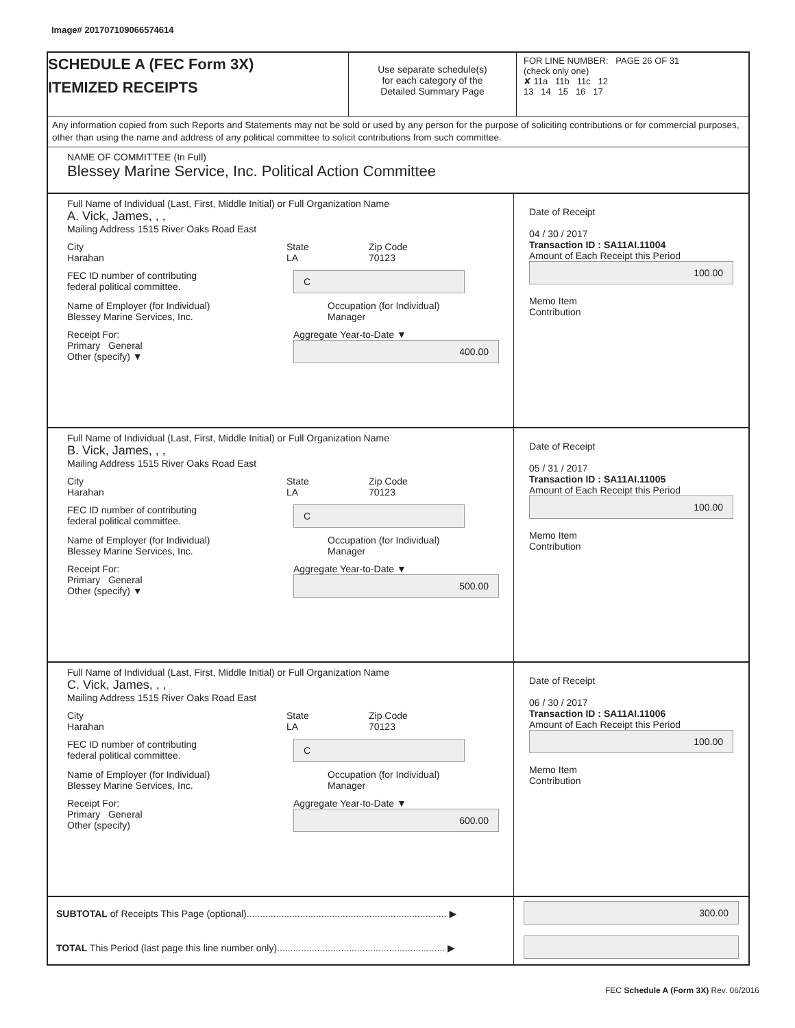Image# 201707109066574614
SCHEDULE A (FEC Form 3X)
ITEMIZED RECEIPTS
Use separate schedule(s)
for each category of the
Detailed Summary Page
FOR LINE NUMBER: PAGE 26 OF 31
(check only one)
✘ 11a 11b 11c 12
13 14 15 16 17
Any information copied from such Reports and Statements may not be sold or used by any person for the purpose of soliciting contributions or for commercial purposes, other than using the name and address of any political committee to solicit contributions from such committee.
NAME OF COMMITTEE (In Full)
Blessey Marine Service, Inc. Political Action Committee
Full Name of Individual (Last, First, Middle Initial) or Full Organization Name
A. Vick, James, , ,
Mailing Address 1515 River Oaks Road East
City
Harahan
State
LA
Zip Code
70123
FEC ID number of contributing
federal political committee.
C
Name of Employer (for Individual)
Blessey Marine Services, Inc.
Occupation (for Individual)
Manager
Receipt For:
Primary General
Other (specify) ▼
Aggregate Year-to-Date ▼
400.00
Date of Receipt
04 / 30 / 2017
Transaction ID : SA11AI.11004
Amount of Each Receipt this Period
100.00
Memo Item
Contribution
Full Name of Individual (Last, First, Middle Initial) or Full Organization Name
B. Vick, James, , ,
Mailing Address 1515 River Oaks Road East
City
Harahan
State
LA
Zip Code
70123
FEC ID number of contributing
federal political committee.
C
Name of Employer (for Individual)
Blessey Marine Services, Inc.
Occupation (for Individual)
Manager
Receipt For:
Primary General
Other (specify) ▼
Aggregate Year-to-Date ▼
500.00
Date of Receipt
05 / 31 / 2017
Transaction ID : SA11AI.11005
Amount of Each Receipt this Period
100.00
Memo Item
Contribution
Full Name of Individual (Last, First, Middle Initial) or Full Organization Name
C. Vick, James, , ,
Mailing Address 1515 River Oaks Road East
City
Harahan
State
LA
Zip Code
70123
FEC ID number of contributing
federal political committee.
C
Name of Employer (for Individual)
Blessey Marine Services, Inc.
Occupation (for Individual)
Manager
Receipt For:
Primary General
Other (specify)
Aggregate Year-to-Date ▼
600.00
Date of Receipt
06 / 30 / 2017
Transaction ID : SA11AI.11006
Amount of Each Receipt this Period
100.00
Memo Item
Contribution
SUBTOTAL of Receipts This Page (optional)........................................................................... ▶
300.00
TOTAL This Period (last page this line number only)............................................................... ▶
FEC Schedule A (Form 3X) Rev. 06/2016